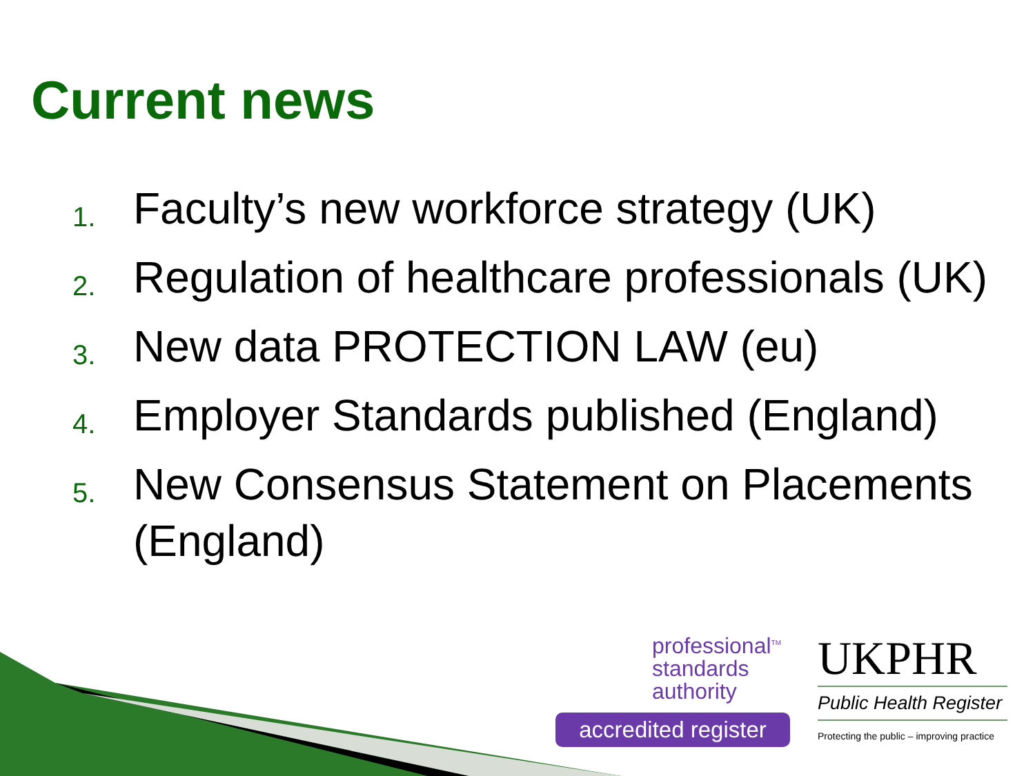Current news
1. Faculty’s new workforce strategy (UK)
2. Regulation of healthcare professionals (UK)
3. New data PROTECTION LAW (eu)
4. Employer Standards published (England)
5. New Consensus Statement on Placements (England)
professional<sup>TM</sup>
standards
authority
accredited register
UKPHR
Public Health Register
Protecting the public – improving practice